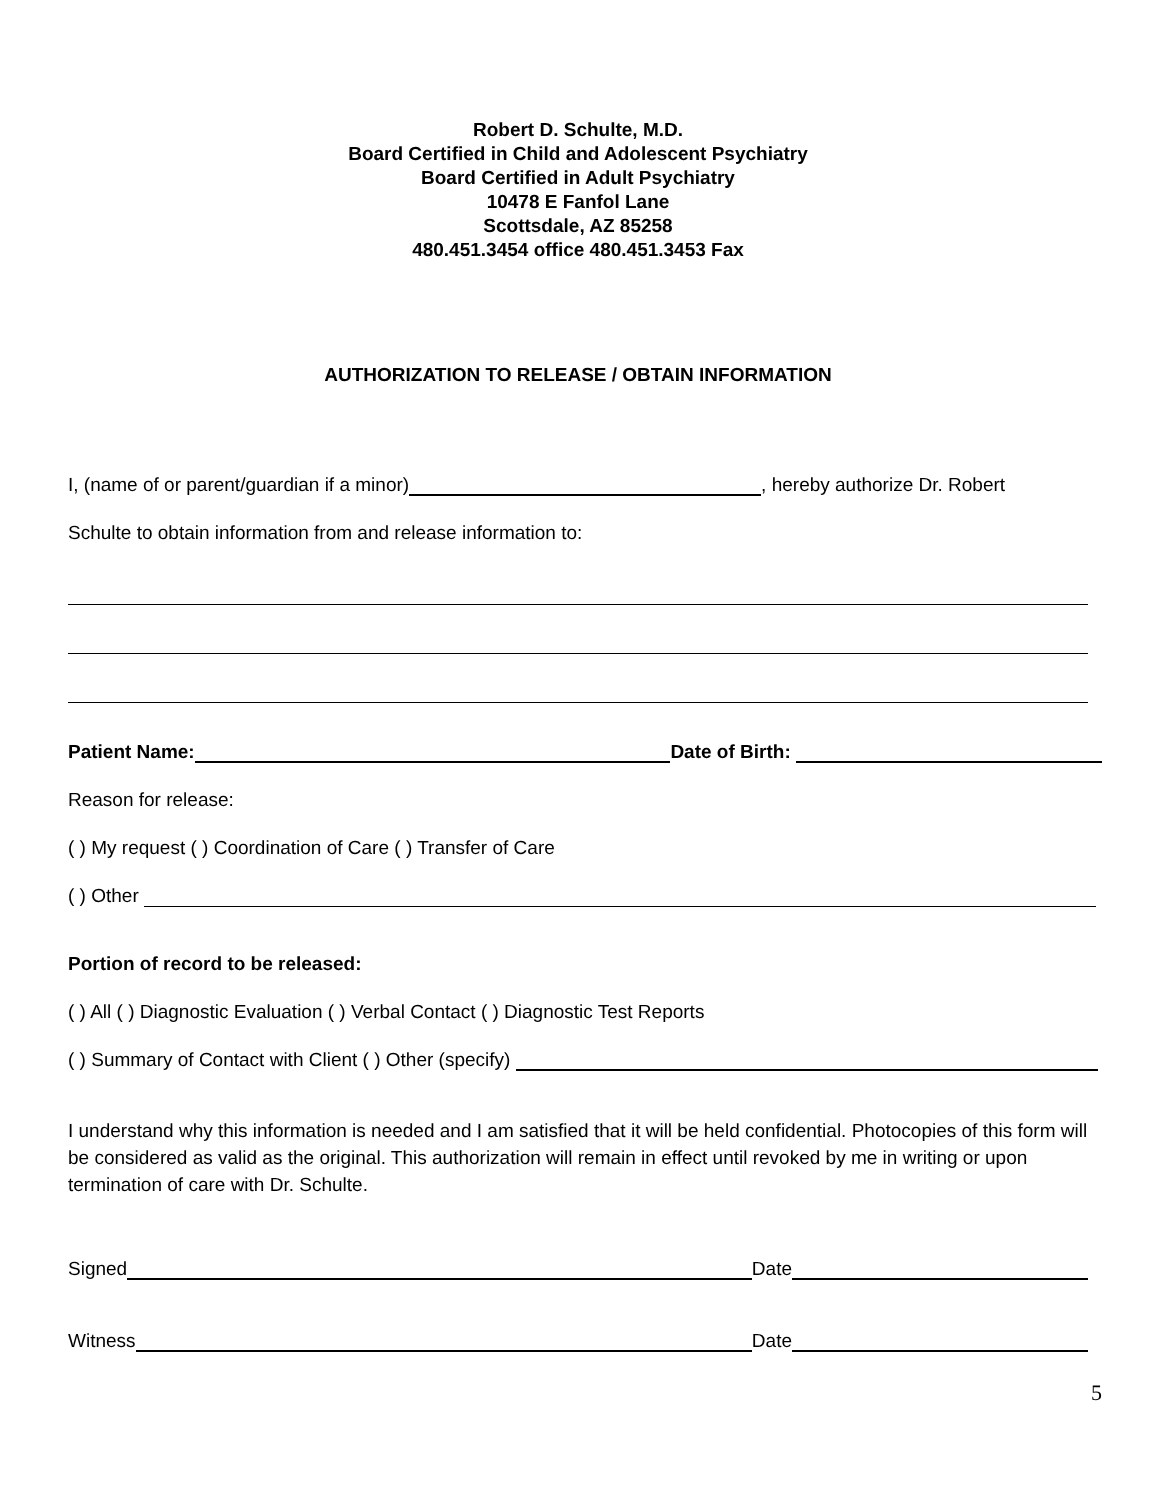Robert D. Schulte, M.D.
Board Certified in Child and Adolescent Psychiatry
Board Certified in Adult Psychiatry
10478 E Fanfol Lane
Scottsdale, AZ 85258
480.451.3454 office 480.451.3453 Fax
AUTHORIZATION TO RELEASE / OBTAIN INFORMATION
I, (name of or parent/guardian if a minor) , hereby authorize Dr. Robert
Schulte to obtain information from and release information to:
Patient Name: Date of Birth:
Reason for release:
( ) My request ( ) Coordination of Care ( ) Transfer of Care
( ) Other
Portion of record to be released:
( ) All ( ) Diagnostic Evaluation ( ) Verbal Contact ( ) Diagnostic Test Reports
( ) Summary of Contact with Client ( ) Other (specify)
I understand why this information is needed and I am satisfied that it will be held confidential. Photocopies of this form will be considered as valid as the original. This authorization will remain in effect until revoked by me in writing or upon termination of care with Dr. Schulte.
Signed Date
Witness Date
5